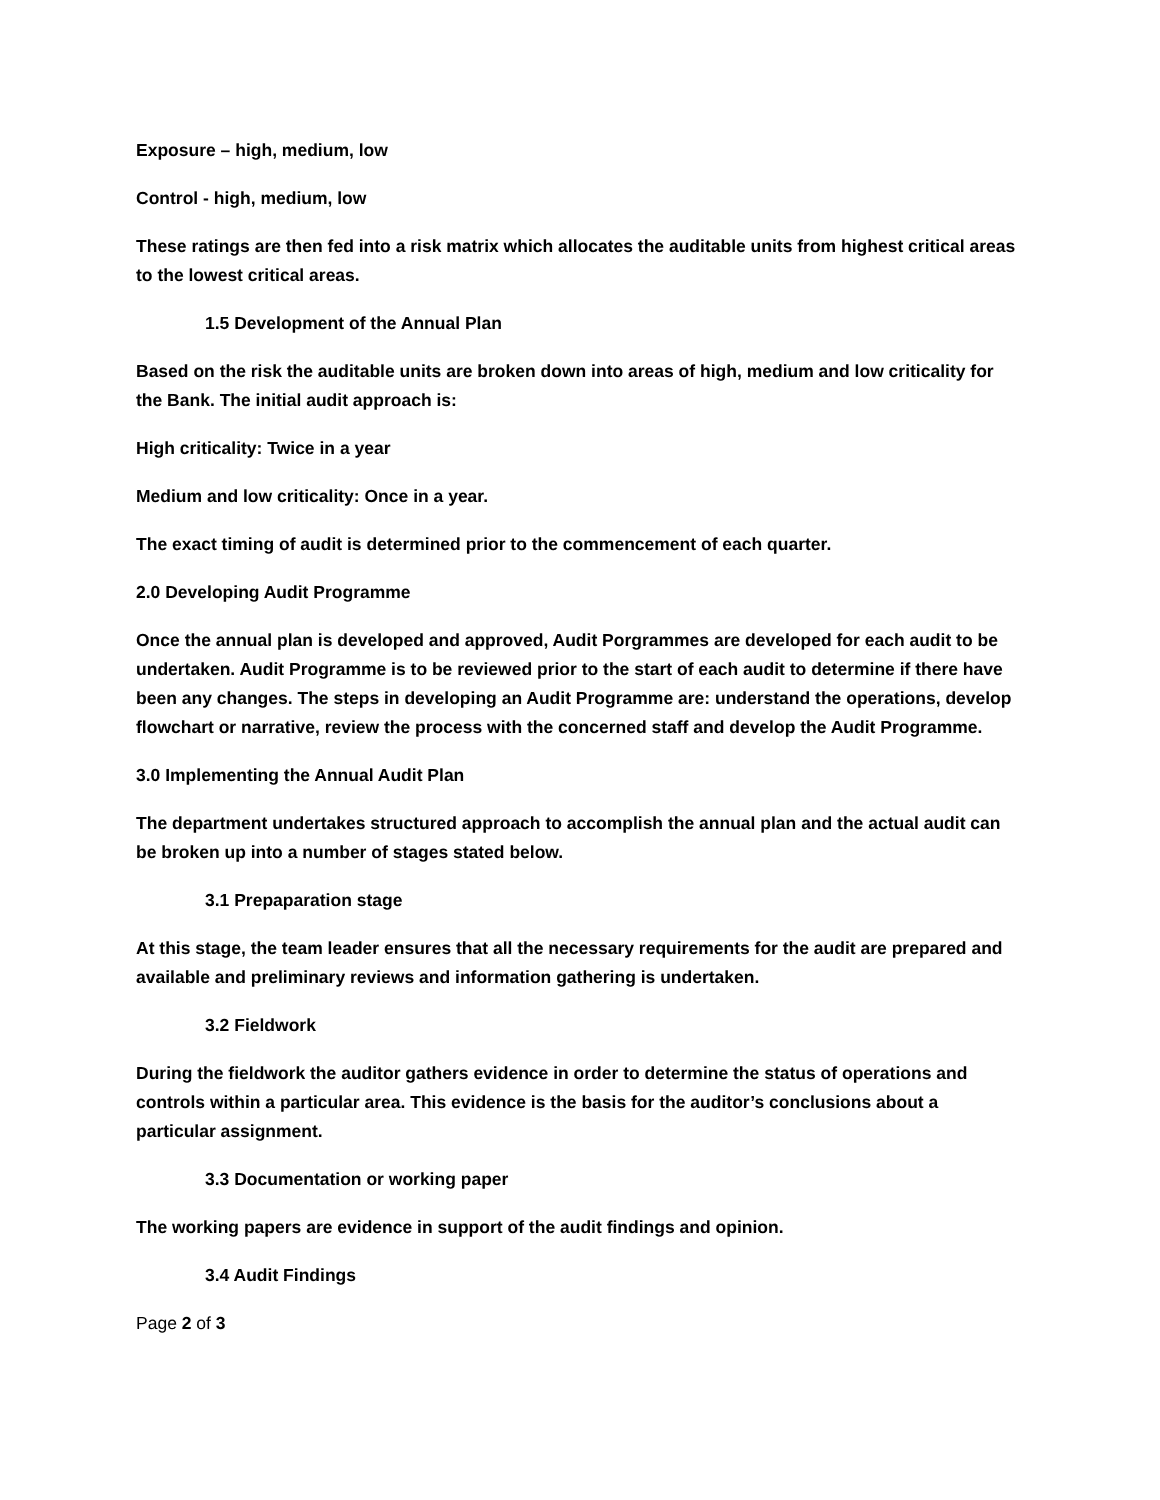Exposure – high, medium, low
Control - high, medium, low
These ratings are then fed into a risk matrix which allocates the auditable units from highest critical areas to the lowest critical areas.
1.5 Development of the Annual Plan
Based on the risk the auditable units are broken down into areas of high, medium and low criticality for the Bank. The initial audit approach is:
High criticality: Twice in a year
Medium and low criticality: Once in a year.
The exact timing of audit is determined prior to the commencement of each quarter.
2.0 Developing Audit Programme
Once the annual plan is developed and approved, Audit Porgrammes are developed for each audit to be undertaken. Audit Programme is to be reviewed prior to the start of each audit to determine if there have been any changes. The steps in developing an Audit Programme are: understand the operations, develop flowchart or narrative, review the process with the concerned staff and develop the Audit Programme.
3.0 Implementing the Annual Audit Plan
The department undertakes structured approach to accomplish the annual plan and the actual audit can be broken up into a number of stages stated below.
3.1 Prepaparation stage
At this stage, the team leader ensures that all the necessary requirements for the audit are prepared and available and preliminary reviews and information gathering is undertaken.
3.2 Fieldwork
During the fieldwork the auditor gathers evidence in order to determine the status of operations and controls within a particular area. This evidence is the basis for the auditor’s conclusions about a particular assignment.
3.3 Documentation or working paper
The working papers are evidence in support of the audit findings and opinion.
3.4 Audit Findings
Page 2 of 3